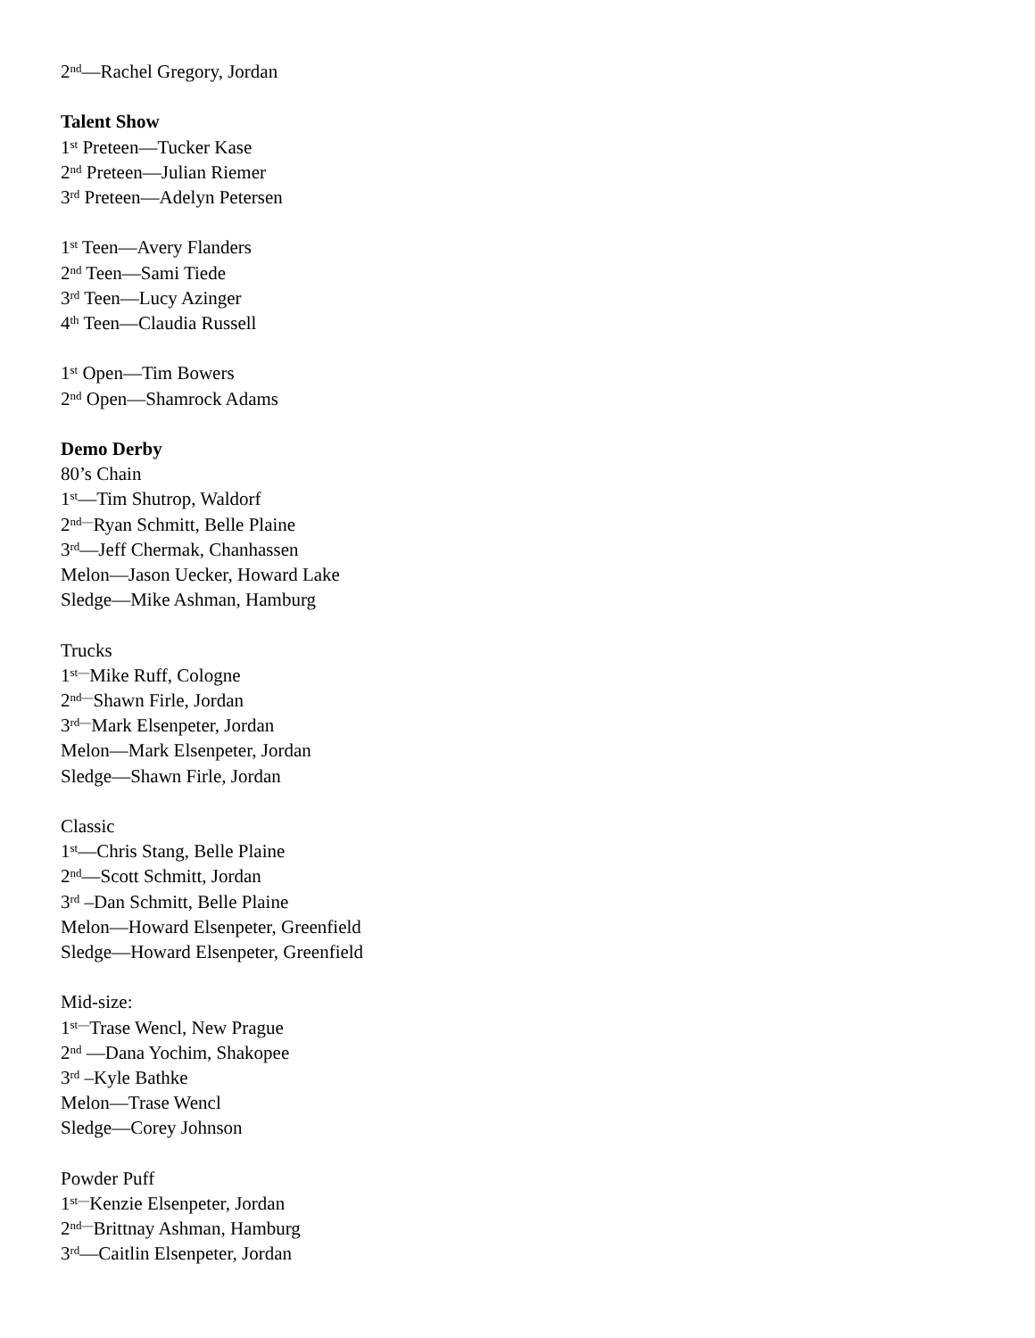2<sup>nd</sup>—Rachel Gregory, Jordan
Talent Show
1<sup>st</sup> Preteen—Tucker Kase
2<sup>nd</sup> Preteen—Julian Riemer
3<sup>rd</sup> Preteen—Adelyn Petersen
1<sup>st</sup> Teen—Avery Flanders
2<sup>nd</sup> Teen—Sami Tiede
3<sup>rd</sup> Teen—Lucy Azinger
4<sup>th</sup> Teen—Claudia Russell
1<sup>st</sup> Open—Tim Bowers
2<sup>nd</sup> Open—Shamrock Adams
Demo Derby
80’s Chain
1<sup>st</sup>—Tim Shutrop, Waldorf
2<sup>nd—</sup>Ryan Schmitt, Belle Plaine
3<sup>rd</sup>—Jeff Chermak, Chanhassen
Melon—Jason Uecker, Howard Lake
Sledge—Mike Ashman, Hamburg
Trucks
1<sup>st—</sup>Mike Ruff, Cologne
2<sup>nd—</sup>Shawn Firle, Jordan
3<sup>rd—</sup>Mark Elsenpeter, Jordan
Melon—Mark Elsenpeter, Jordan
Sledge—Shawn Firle, Jordan
Classic
1<sup>st</sup>—Chris Stang, Belle Plaine
2<sup>nd</sup>—Scott Schmitt, Jordan
3<sup>rd</sup> –Dan Schmitt, Belle Plaine
Melon—Howard Elsenpeter, Greenfield
Sledge—Howard Elsenpeter, Greenfield
Mid-size:
1<sup>st—</sup>Trase Wencl, New Prague
2<sup>nd</sup> —Dana Yochim, Shakopee
3<sup>rd</sup> –Kyle Bathke
Melon—Trase Wencl
Sledge—Corey Johnson
Powder Puff
1<sup>st—</sup>Kenzie Elsenpeter, Jordan
2<sup>nd—</sup>Brittnay Ashman, Hamburg
3<sup>rd</sup>—Caitlin Elsenpeter, Jordan